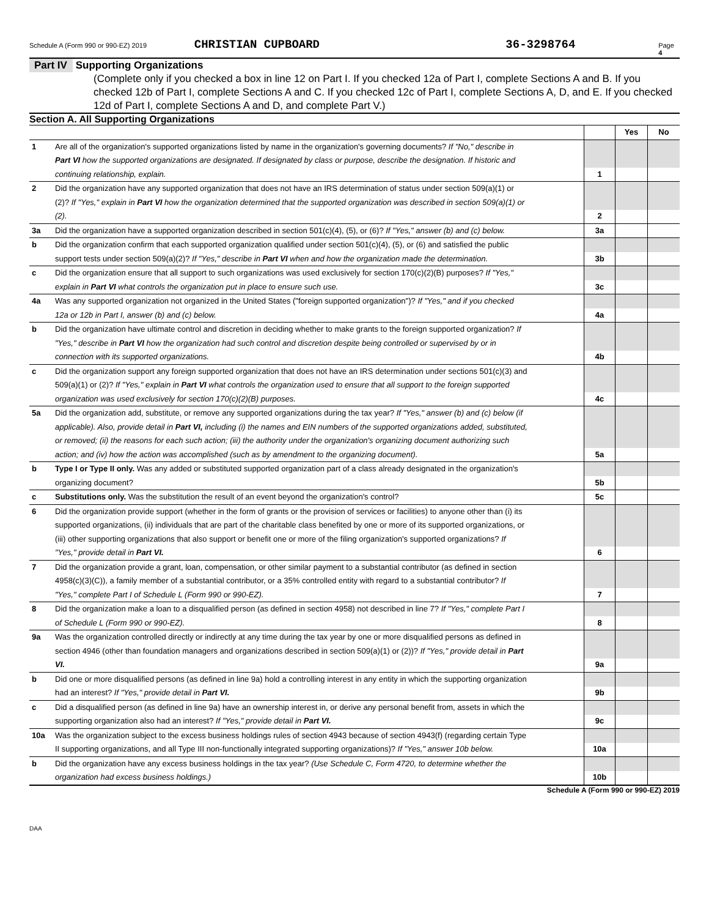Schedule A (Form 990 or 990-EZ) 2019 CHRISTIAN CUPBOARD 36-3298764 Page 4
Part IV Supporting Organizations
(Complete only if you checked a box in line 12 on Part I. If you checked 12a of Part I, complete Sections A and B. If you checked 12b of Part I, complete Sections A and C. If you checked 12c of Part I, complete Sections A, D, and E. If you checked 12d of Part I, complete Sections A and D, and complete Part V.)
Section A. All Supporting Organizations
| | | | Yes | No |
| 1 | Are all of the organization's supported organizations listed by name in the organization's governing documents? If "No," describe in Part VI how the supported organizations are designated. If designated by class or purpose, describe the designation. If historic and continuing relationship, explain. | 1 | | |
| 2 | Did the organization have any supported organization that does not have an IRS determination of status under section 509(a)(1) or (2)? If "Yes," explain in Part VI how the organization determined that the supported organization was described in section 509(a)(1) or (2). | 2 | | |
| 3a | Did the organization have a supported organization described in section 501(c)(4), (5), or (6)? If "Yes," answer (b) and (c) below. | 3a | | |
| b | Did the organization confirm that each supported organization qualified under section 501(c)(4), (5), or (6) and satisfied the public support tests under section 509(a)(2)? If "Yes," describe in Part VI when and how the organization made the determination. | 3b | | |
| c | Did the organization ensure that all support to such organizations was used exclusively for section 170(c)(2)(B) purposes? If "Yes," explain in Part VI what controls the organization put in place to ensure such use. | 3c | | |
| 4a | Was any supported organization not organized in the United States ("foreign supported organization")? If "Yes," and if you checked 12a or 12b in Part I, answer (b) and (c) below. | 4a | | |
| b | Did the organization have ultimate control and discretion in deciding whether to make grants to the foreign supported organization? If "Yes," describe in Part VI how the organization had such control and discretion despite being controlled or supervised by or in connection with its supported organizations. | 4b | | |
| c | Did the organization support any foreign supported organization that does not have an IRS determination under sections 501(c)(3) and 509(a)(1) or (2)? If "Yes," explain in Part VI what controls the organization used to ensure that all support to the foreign supported organization was used exclusively for section 170(c)(2)(B) purposes. | 4c | | |
| 5a | Did the organization add, substitute, or remove any supported organizations during the tax year? If "Yes," answer (b) and (c) below (if applicable). Also, provide detail in Part VI, including (i) the names and EIN numbers of the supported organizations added, substituted, or removed; (ii) the reasons for each such action; (iii) the authority under the organization's organizing document authorizing such action; and (iv) how the action was accomplished (such as by amendment to the organizing document). | 5a | | |
| b | Type I or Type II only. Was any added or substituted supported organization part of a class already designated in the organization's organizing document? | 5b | | |
| c | Substitutions only. Was the substitution the result of an event beyond the organization's control? | 5c | | |
| 6 | Did the organization provide support (whether in the form of grants or the provision of services or facilities) to anyone other than (i) its supported organizations, (ii) individuals that are part of the charitable class benefited by one or more of its supported organizations, or (iii) other supporting organizations that also support or benefit one or more of the filing organization's supported organizations? If "Yes," provide detail in Part VI. | 6 | | |
| 7 | Did the organization provide a grant, loan, compensation, or other similar payment to a substantial contributor (as defined in section 4958(c)(3)(C)), a family member of a substantial contributor, or a 35% controlled entity with regard to a substantial contributor? If "Yes," complete Part I of Schedule L (Form 990 or 990-EZ). | 7 | | |
| 8 | Did the organization make a loan to a disqualified person (as defined in section 4958) not described in line 7? If "Yes," complete Part I of Schedule L (Form 990 or 990-EZ). | 8 | | |
| 9a | Was the organization controlled directly or indirectly at any time during the tax year by one or more disqualified persons as defined in section 4946 (other than foundation managers and organizations described in section 509(a)(1) or (2))? If "Yes," provide detail in Part VI. | 9a | | |
| b | Did one or more disqualified persons (as defined in line 9a) hold a controlling interest in any entity in which the supporting organization had an interest? If "Yes," provide detail in Part VI. | 9b | | |
| c | Did a disqualified person (as defined in line 9a) have an ownership interest in, or derive any personal benefit from, assets in which the supporting organization also had an interest? If "Yes," provide detail in Part VI. | 9c | | |
| 10a | Was the organization subject to the excess business holdings rules of section 4943 because of section 4943(f) (regarding certain Type II supporting organizations, and all Type III non-functionally integrated supporting organizations)? If "Yes," answer 10b below. | 10a | | |
| b | Did the organization have any excess business holdings in the tax year? (Use Schedule C, Form 4720, to determine whether the organization had excess business holdings.) | 10b | | |
Schedule A (Form 990 or 990-EZ) 2019
DAA